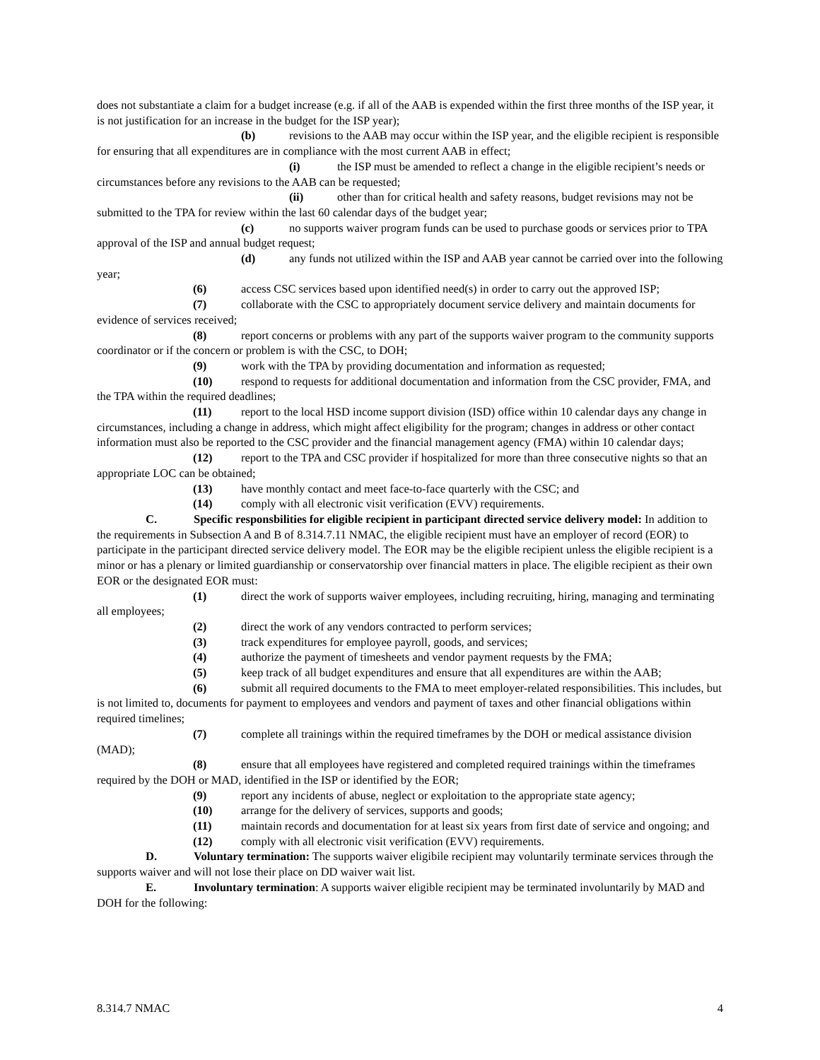does not substantiate a claim for a budget increase (e.g. if all of the AAB is expended within the first three months of the ISP year, it is not justification for an increase in the budget for the ISP year);
(b) revisions to the AAB may occur within the ISP year, and the eligible recipient is responsible for ensuring that all expenditures are in compliance with the most current AAB in effect;
(i) the ISP must be amended to reflect a change in the eligible recipient’s needs or circumstances before any revisions to the AAB can be requested;
(ii) other than for critical health and safety reasons, budget revisions may not be submitted to the TPA for review within the last 60 calendar days of the budget year;
(c) no supports waiver program funds can be used to purchase goods or services prior to TPA approval of the ISP and annual budget request;
(d) any funds not utilized within the ISP and AAB year cannot be carried over into the following year;
(6) access CSC services based upon identified need(s) in order to carry out the approved ISP;
(7) collaborate with the CSC to appropriately document service delivery and maintain documents for evidence of services received;
(8) report concerns or problems with any part of the supports waiver program to the community supports coordinator or if the concern or problem is with the CSC, to DOH;
(9) work with the TPA by providing documentation and information as requested;
(10) respond to requests for additional documentation and information from the CSC provider, FMA, and the TPA within the required deadlines;
(11) report to the local HSD income support division (ISD) office within 10 calendar days any change in circumstances, including a change in address, which might affect eligibility for the program; changes in address or other contact information must also be reported to the CSC provider and the financial management agency (FMA) within 10 calendar days;
(12) report to the TPA and CSC provider if hospitalized for more than three consecutive nights so that an appropriate LOC can be obtained;
(13) have monthly contact and meet face-to-face quarterly with the CSC; and
(14) comply with all electronic visit verification (EVV) requirements.
C. Specific responsbilities for eligible recipient in participant directed service delivery model: In addition to the requirements in Subsection A and B of 8.314.7.11 NMAC, the eligible recipient must have an employer of record (EOR) to participate in the participant directed service delivery model. The EOR may be the eligible recipient unless the eligible recipient is a minor or has a plenary or limited guardianship or conservatorship over financial matters in place. The eligible recipient as their own EOR or the designated EOR must:
(1) direct the work of supports waiver employees, including recruiting, hiring, managing and terminating all employees;
(2) direct the work of any vendors contracted to perform services;
(3) track expenditures for employee payroll, goods, and services;
(4) authorize the payment of timesheets and vendor payment requests by the FMA;
(5) keep track of all budget expenditures and ensure that all expenditures are within the AAB;
(6) submit all required documents to the FMA to meet employer-related responsibilities. This includes, but is not limited to, documents for payment to employees and vendors and payment of taxes and other financial obligations within required timelines;
(7) complete all trainings within the required timeframes by the DOH or medical assistance division (MAD);
(8) ensure that all employees have registered and completed required trainings within the timeframes required by the DOH or MAD, identified in the ISP or identified by the EOR;
(9) report any incidents of abuse, neglect or exploitation to the appropriate state agency;
(10) arrange for the delivery of services, supports and goods;
(11) maintain records and documentation for at least six years from first date of service and ongoing; and
(12) comply with all electronic visit verification (EVV) requirements.
D. Voluntary termination: The supports waiver eligibile recipient may voluntarily terminate services through the supports waiver and will not lose their place on DD waiver wait list.
E. Involuntary termination: A supports waiver eligible recipient may be terminated involuntarily by MAD and DOH for the following:
8.314.7 NMAC 4